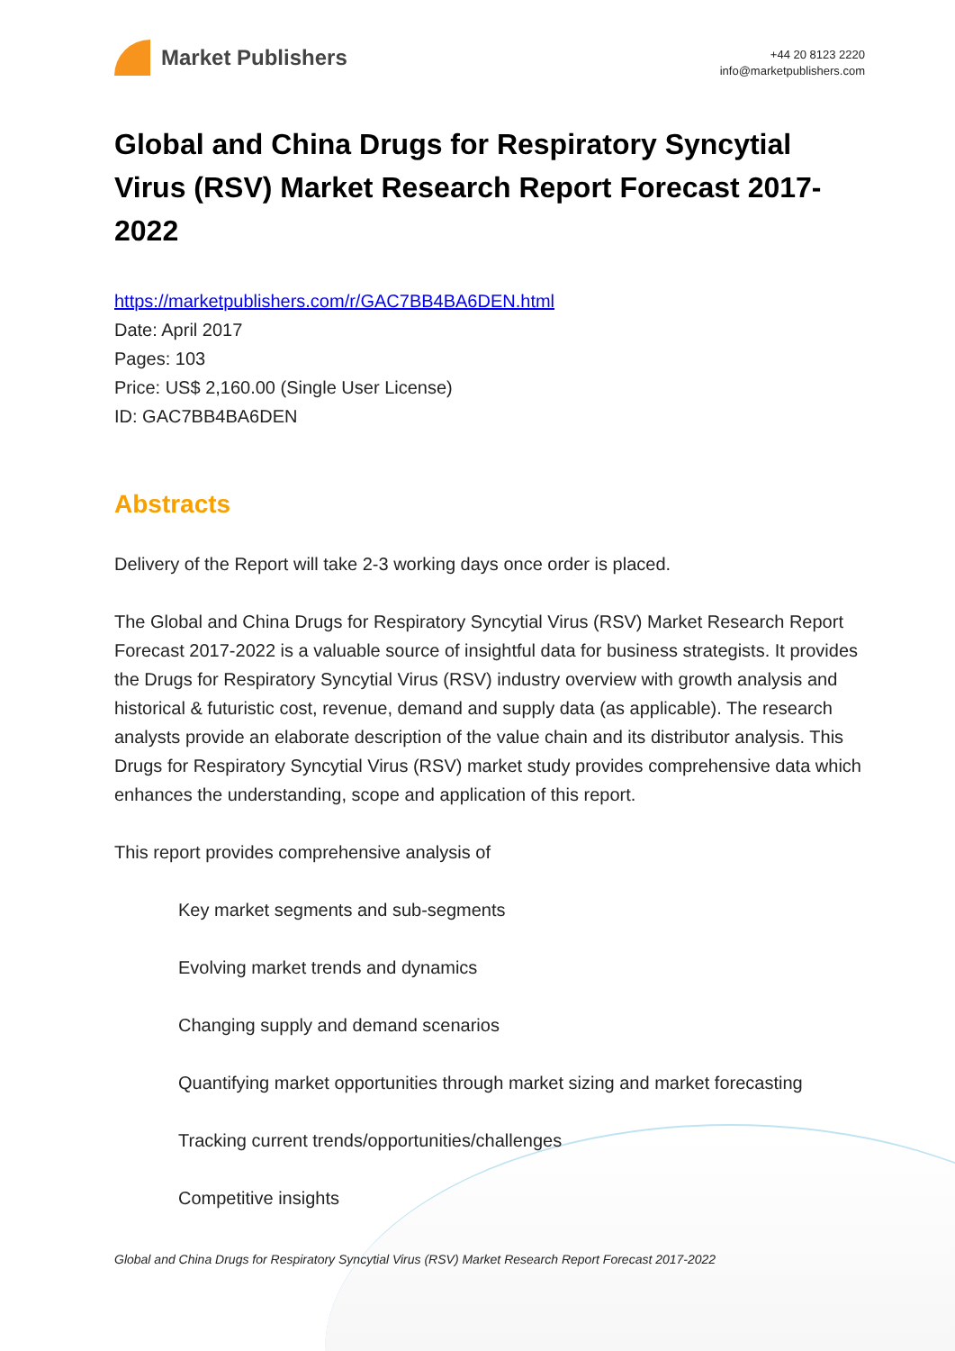Market Publishers
+44 20 8123 2220
info@marketpublishers.com
Global and China Drugs for Respiratory Syncytial Virus (RSV) Market Research Report Forecast 2017-2022
https://marketpublishers.com/r/GAC7BB4BA6DEN.html
Date: April 2017
Pages: 103
Price: US$ 2,160.00 (Single User License)
ID: GAC7BB4BA6DEN
Abstracts
Delivery of the Report will take 2-3 working days once order is placed.
The Global and China Drugs for Respiratory Syncytial Virus (RSV) Market Research Report Forecast 2017-2022 is a valuable source of insightful data for business strategists. It provides the Drugs for Respiratory Syncytial Virus (RSV) industry overview with growth analysis and historical & futuristic cost, revenue, demand and supply data (as applicable). The research analysts provide an elaborate description of the value chain and its distributor analysis. This Drugs for Respiratory Syncytial Virus (RSV) market study provides comprehensive data which enhances the understanding, scope and application of this report.
This report provides comprehensive analysis of
Key market segments and sub-segments
Evolving market trends and dynamics
Changing supply and demand scenarios
Quantifying market opportunities through market sizing and market forecasting
Tracking current trends/opportunities/challenges
Competitive insights
Global and China Drugs for Respiratory Syncytial Virus (RSV) Market Research Report Forecast 2017-2022